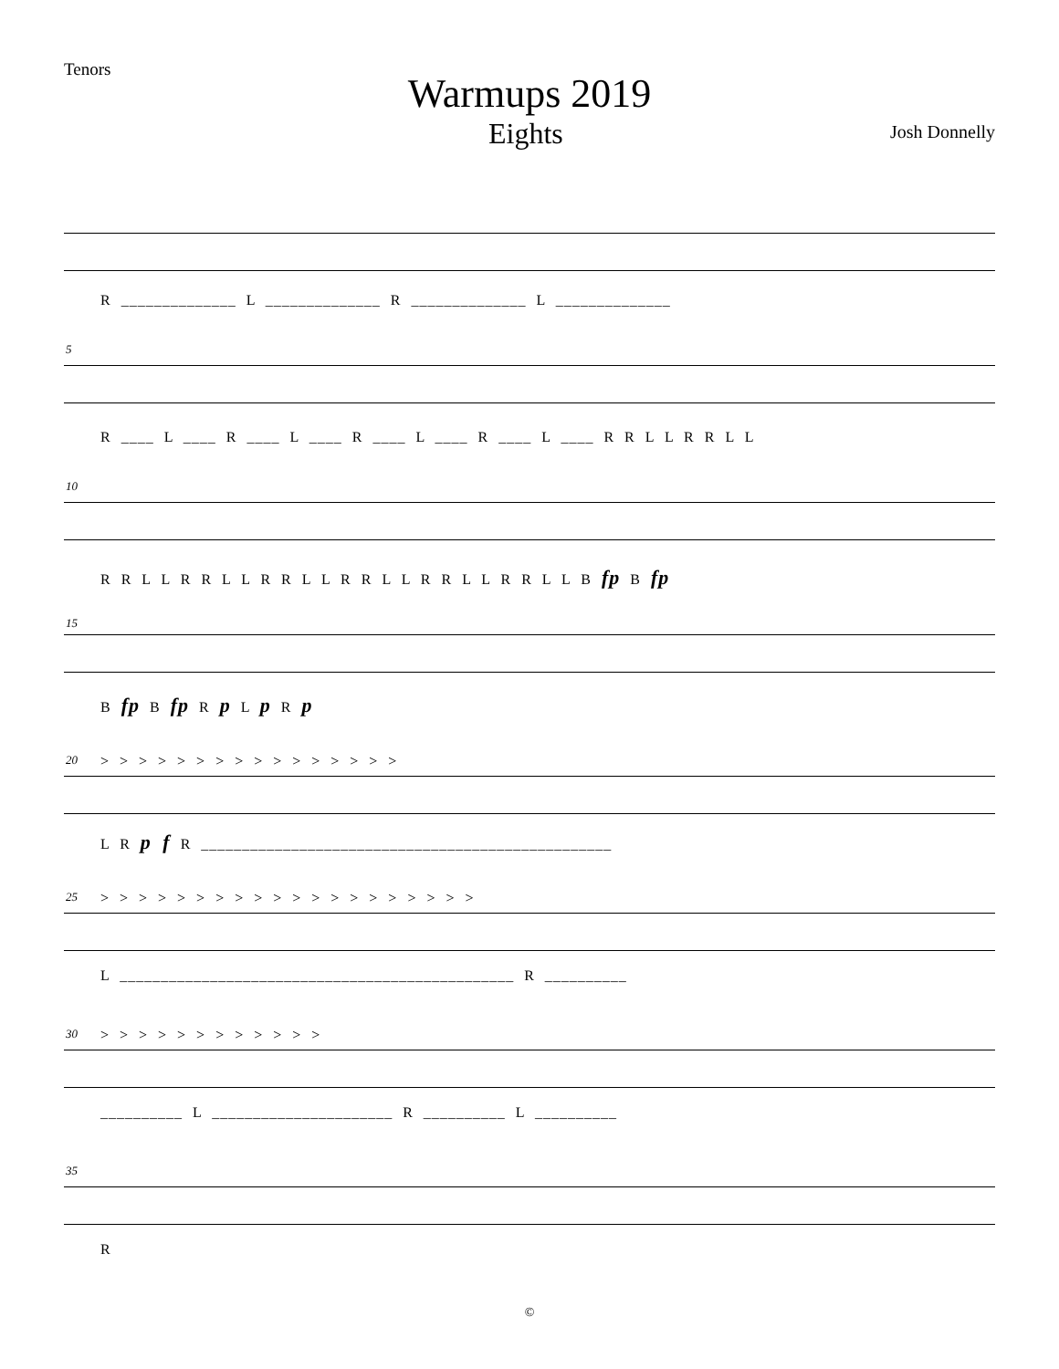Tenors
Warmups 2019
Eights Josh Donnelly
R ______________ L ______________ R ______________ L ______________
5
R ____ L ____ R ____ L ____ R ____ L ____ R ____ L ____ R R L L R R L L
10
R R L L R R L L R R L L R R L L R R L L R R L L B fp B fp
15
B fp B fp R p L p R p
20
> > > > > > > > > > > > > > > >
L R p f R __________________________________________________
25
> > > > > > > > > > > > > > > > > > > >
L ________________________________________________ R __________
30 > > > > > > > > > > > >
__________ L ______________________ R __________ L __________
35
R
©